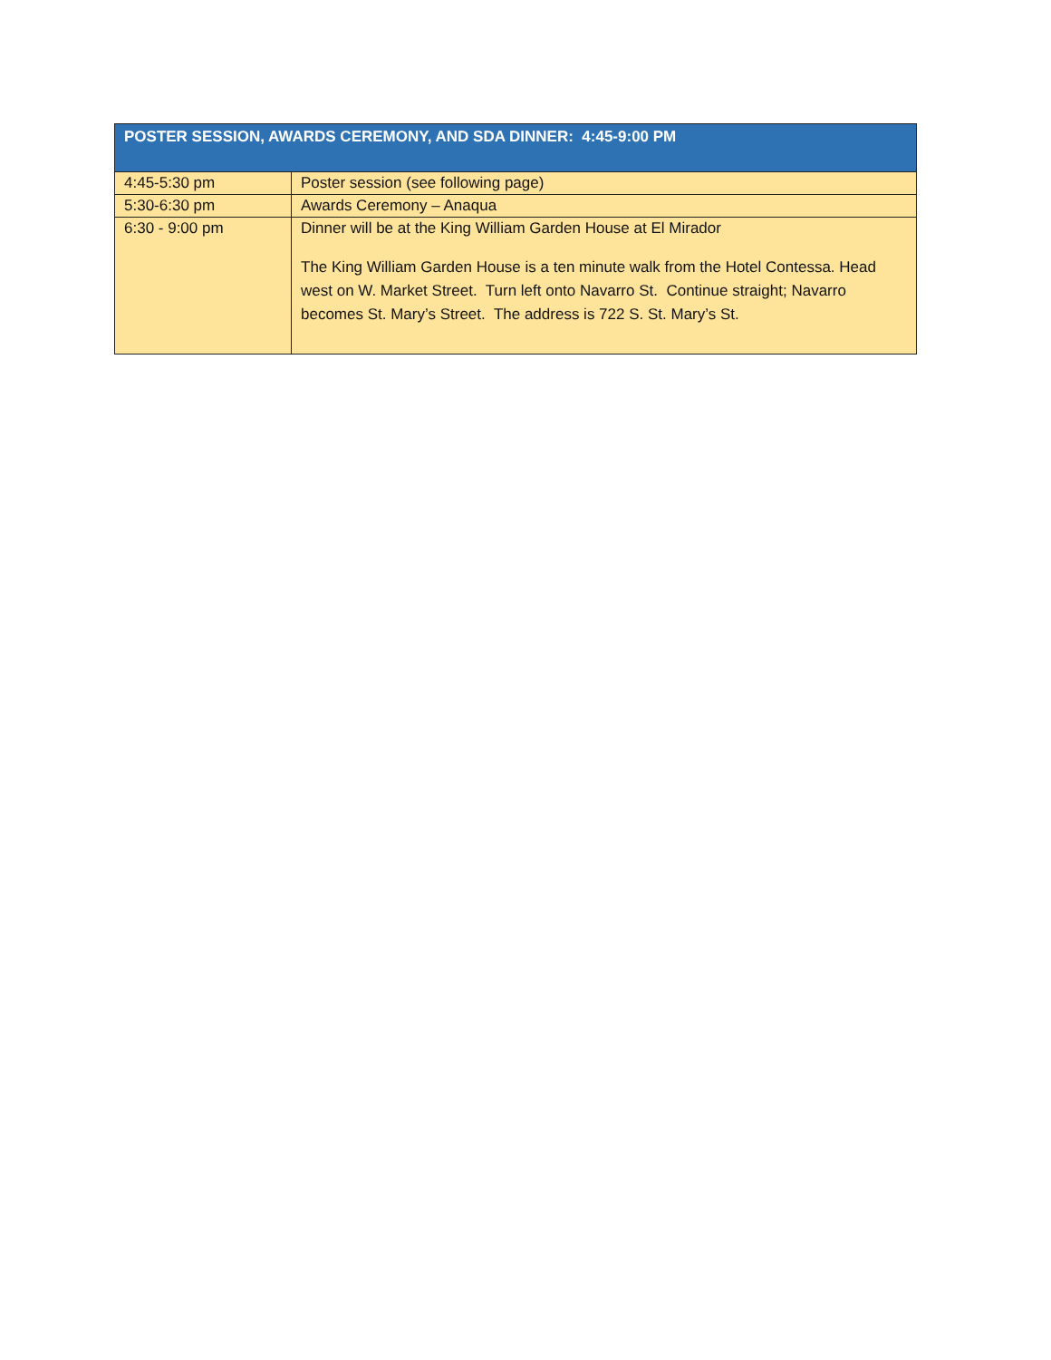| POSTER SESSION, AWARDS CEREMONY, AND SDA DINNER: 4:45-9:00 PM | |
| --- | --- |
| 4:45-5:30 pm | Poster session (see following page) |
| 5:30-6:30 pm | Awards Ceremony – Anaqua |
| 6:30 - 9:00 pm | Dinner will be at the King William Garden House at El Mirador The King William Garden House is a ten minute walk from the Hotel Contessa. Head west on W. Market Street. Turn left onto Navarro St. Continue straight; Navarro becomes St. Mary’s Street. The address is 722 S. St. Mary’s St. |